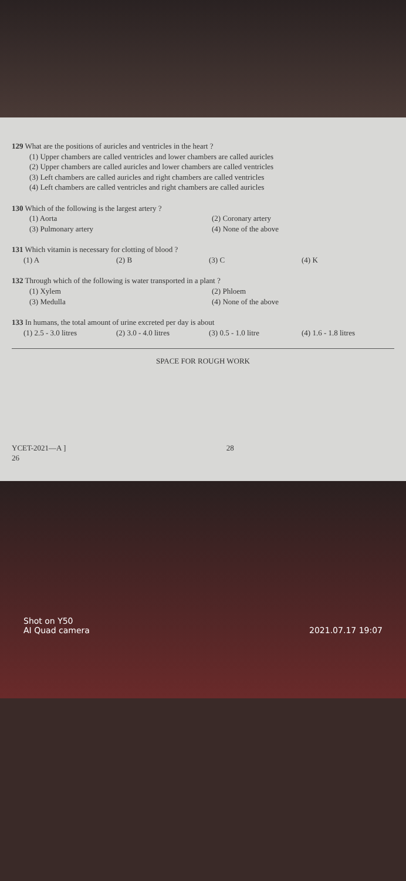129 What are the positions of auricles and ventricles in the heart ?
(1) Upper chambers are called ventricles and lower chambers are called auricles
(2) Upper chambers are called auricles and lower chambers are called ventricles
(3) Left chambers are called auricles and right chambers are called ventricles
(4) Left chambers are called ventricles and right chambers are called auricles
130 Which of the following is the largest artery ?
(1) Aorta (2) Coronary artery (3) Pulmonary artery (4) None of the above
131 Which vitamin is necessary for clotting of blood ?
(1) A (2) B (3) C (4) K
132 Through which of the following is water transported in a plant ?
(1) Xylem (2) Phloem (3) Medulla (4) None of the above
133 In humans, the total amount of urine excreted per day is about
(1) 2.5 - 3.0 litres (2) 3.0 - 4.0 litres (3) 0.5 - 1.0 litre (4) 1.6 - 1.8 litres
SPACE FOR ROUGH WORK
YCET-2021—A ] 28
26
Shot on Y50
AI Quad camera 2021.07.17 19:07